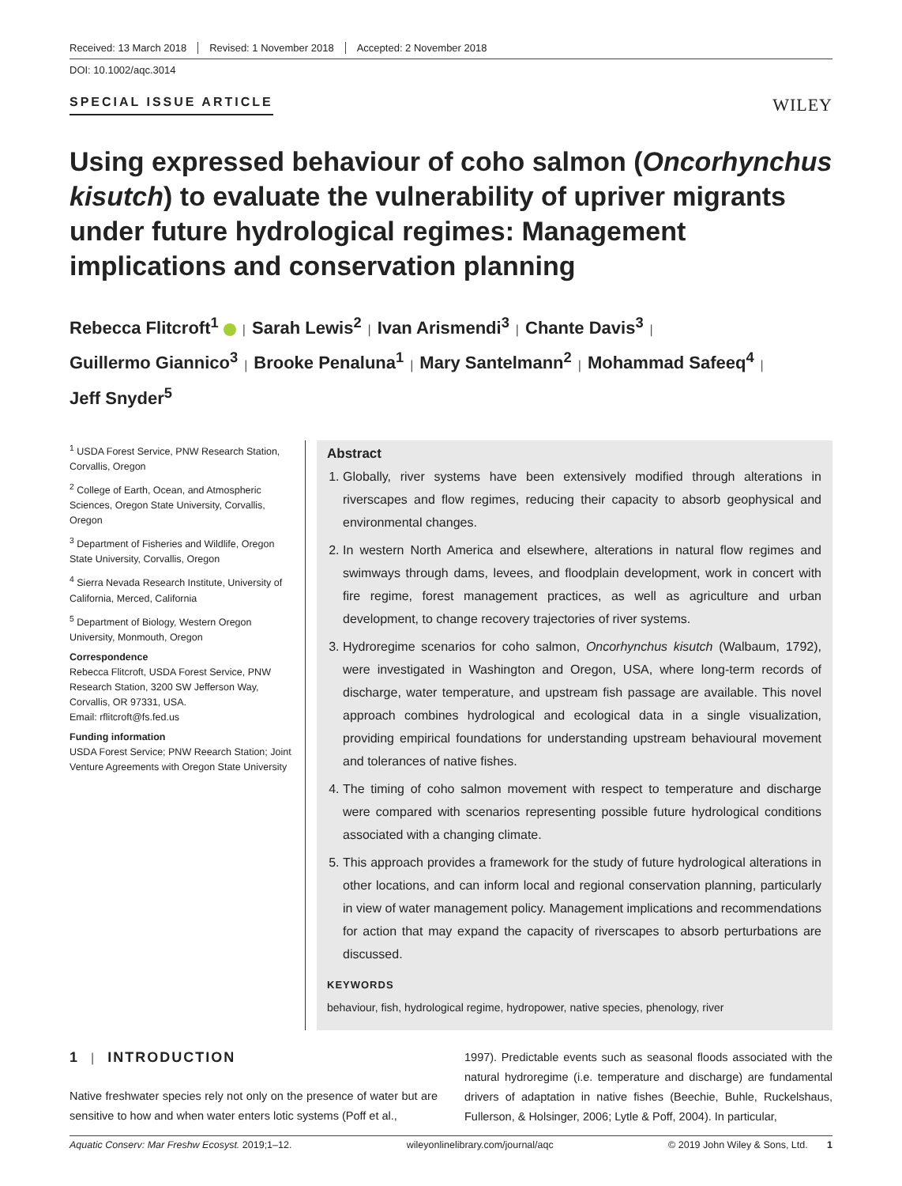Received: 13 March 2018 Revised: 1 November 2018 Accepted: 2 November 2018
DOI: 10.1002/aqc.3014
SPECIAL ISSUE ARTICLE
WILEY
Using expressed behaviour of coho salmon (Oncorhynchus kisutch) to evaluate the vulnerability of upriver migrants under future hydrological regimes: Management implications and conservation planning
Rebecca Flitcroft<sup>1</sup> | Sarah Lewis<sup>2</sup> | Ivan Arismendi<sup>3</sup> | Chante Davis<sup>3</sup> |
Guillermo Giannico<sup>3</sup> | Brooke Penaluna<sup>1</sup> | Mary Santelmann<sup>2</sup> | Mohammad Safeeq<sup>4</sup> |
Jeff Snyder<sup>5</sup>
<sup>1</sup> USDA Forest Service, PNW Research Station, Corvallis, Oregon
<sup>2</sup> College of Earth, Ocean, and Atmospheric Sciences, Oregon State University, Corvallis, Oregon
<sup>3</sup> Department of Fisheries and Wildlife, Oregon State University, Corvallis, Oregon
<sup>4</sup> Sierra Nevada Research Institute, University of California, Merced, California
<sup>5</sup> Department of Biology, Western Oregon University, Monmouth, Oregon
Correspondence
Rebecca Flitcroft, USDA Forest Service, PNW Research Station, 3200 SW Jefferson Way, Corvallis, OR 97331, USA.
Email: rflitcroft@fs.fed.us
Funding information
USDA Forest Service; PNW Reearch Station; Joint Venture Agreements with Oregon State University
Abstract
1. Globally, river systems have been extensively modified through alterations in riverscapes and flow regimes, reducing their capacity to absorb geophysical and environmental changes.
2. In western North America and elsewhere, alterations in natural flow regimes and swimways through dams, levees, and floodplain development, work in concert with fire regime, forest management practices, as well as agriculture and urban development, to change recovery trajectories of river systems.
3. Hydroregime scenarios for coho salmon, Oncorhynchus kisutch (Walbaum, 1792), were investigated in Washington and Oregon, USA, where long-term records of discharge, water temperature, and upstream fish passage are available. This novel approach combines hydrological and ecological data in a single visualization, providing empirical foundations for understanding upstream behavioural movement and tolerances of native fishes.
4. The timing of coho salmon movement with respect to temperature and discharge were compared with scenarios representing possible future hydrological conditions associated with a changing climate.
5. This approach provides a framework for the study of future hydrological alterations in other locations, and can inform local and regional conservation planning, particularly in view of water management policy. Management implications and recommendations for action that may expand the capacity of riverscapes to absorb perturbations are discussed.
KEYWORDS
behaviour, fish, hydrological regime, hydropower, native species, phenology, river
1 | INTRODUCTION
Native freshwater species rely not only on the presence of water but are sensitive to how and when water enters lotic systems (Poff et al.,
1997). Predictable events such as seasonal floods associated with the natural hydroregime (i.e. temperature and discharge) are fundamental drivers of adaptation in native fishes (Beechie, Buhle, Ruckelshaus, Fullerson, & Holsinger, 2006; Lytle & Poff, 2004). In particular,
Aquatic Conserv: Mar Freshw Ecosyst. 2019;1–12. wileyonlinelibrary.com/journal/aqc © 2019 John Wiley & Sons, Ltd. 1